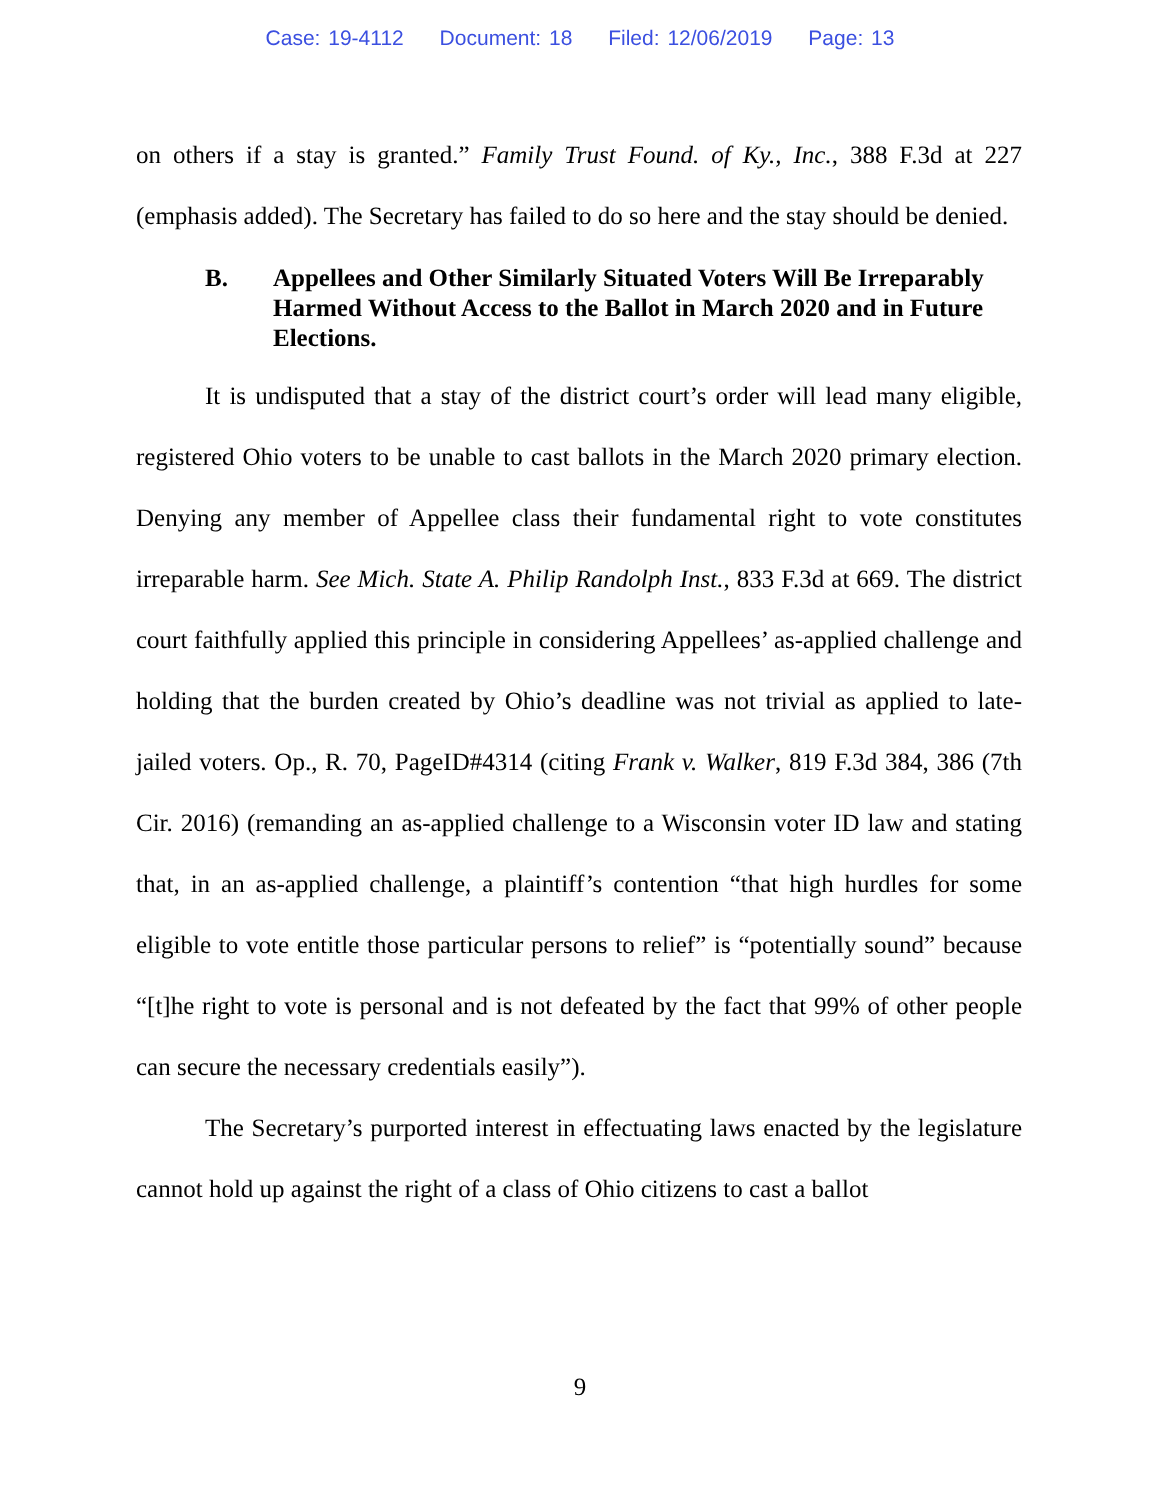Case: 19-4112 Document: 18 Filed: 12/06/2019 Page: 13
on others if a stay is granted.” Family Trust Found. of Ky., Inc., 388 F.3d at 227 (emphasis added). The Secretary has failed to do so here and the stay should be denied.
B. Appellees and Other Similarly Situated Voters Will Be Irreparably Harmed Without Access to the Ballot in March 2020 and in Future Elections.
It is undisputed that a stay of the district court’s order will lead many eligible, registered Ohio voters to be unable to cast ballots in the March 2020 primary election. Denying any member of Appellee class their fundamental right to vote constitutes irreparable harm. See Mich. State A. Philip Randolph Inst., 833 F.3d at 669. The district court faithfully applied this principle in considering Appellees’ as-applied challenge and holding that the burden created by Ohio’s deadline was not trivial as applied to late-jailed voters. Op., R. 70, PageID#4314 (citing Frank v. Walker, 819 F.3d 384, 386 (7th Cir. 2016) (remanding an as-applied challenge to a Wisconsin voter ID law and stating that, in an as-applied challenge, a plaintiff’s contention “that high hurdles for some eligible to vote entitle those particular persons to relief” is “potentially sound” because “[t]he right to vote is personal and is not defeated by the fact that 99% of other people can secure the necessary credentials easily”).
The Secretary’s purported interest in effectuating laws enacted by the legislature cannot hold up against the right of a class of Ohio citizens to cast a ballot
9